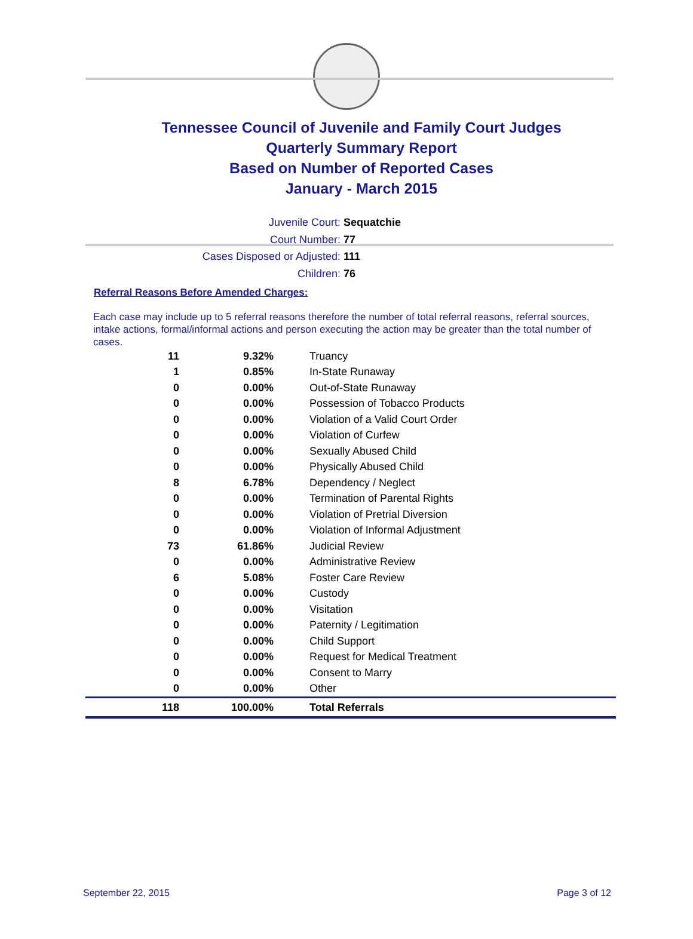Tennessee Council of Juvenile and Family Court Judges
Quarterly Summary Report
Based on Number of Reported Cases
January - March 2015
Juvenile Court: Sequatchie
Court Number: 77
Cases Disposed or Adjusted: 111
Children: 76
Referral Reasons Before Amended Charges:
Each case may include up to 5 referral reasons therefore the number of total referral reasons, referral sources, intake actions, formal/informal actions and person executing the action may be greater than the total number of cases.
| 11 | 9.32% | Truancy |
| 1 | 0.85% | In-State Runaway |
| 0 | 0.00% | Out-of-State Runaway |
| 0 | 0.00% | Possession of Tobacco Products |
| 0 | 0.00% | Violation of a Valid Court Order |
| 0 | 0.00% | Violation of Curfew |
| 0 | 0.00% | Sexually Abused Child |
| 0 | 0.00% | Physically Abused Child |
| 8 | 6.78% | Dependency / Neglect |
| 0 | 0.00% | Termination of Parental Rights |
| 0 | 0.00% | Violation of Pretrial Diversion |
| 0 | 0.00% | Violation of Informal Adjustment |
| 73 | 61.86% | Judicial Review |
| 0 | 0.00% | Administrative Review |
| 6 | 5.08% | Foster Care Review |
| 0 | 0.00% | Custody |
| 0 | 0.00% | Visitation |
| 0 | 0.00% | Paternity / Legitimation |
| 0 | 0.00% | Child Support |
| 0 | 0.00% | Request for Medical Treatment |
| 0 | 0.00% | Consent to Marry |
| 0 | 0.00% | Other |
| 118 | 100.00% | Total Referrals |
September 22, 2015 Page 3 of 12